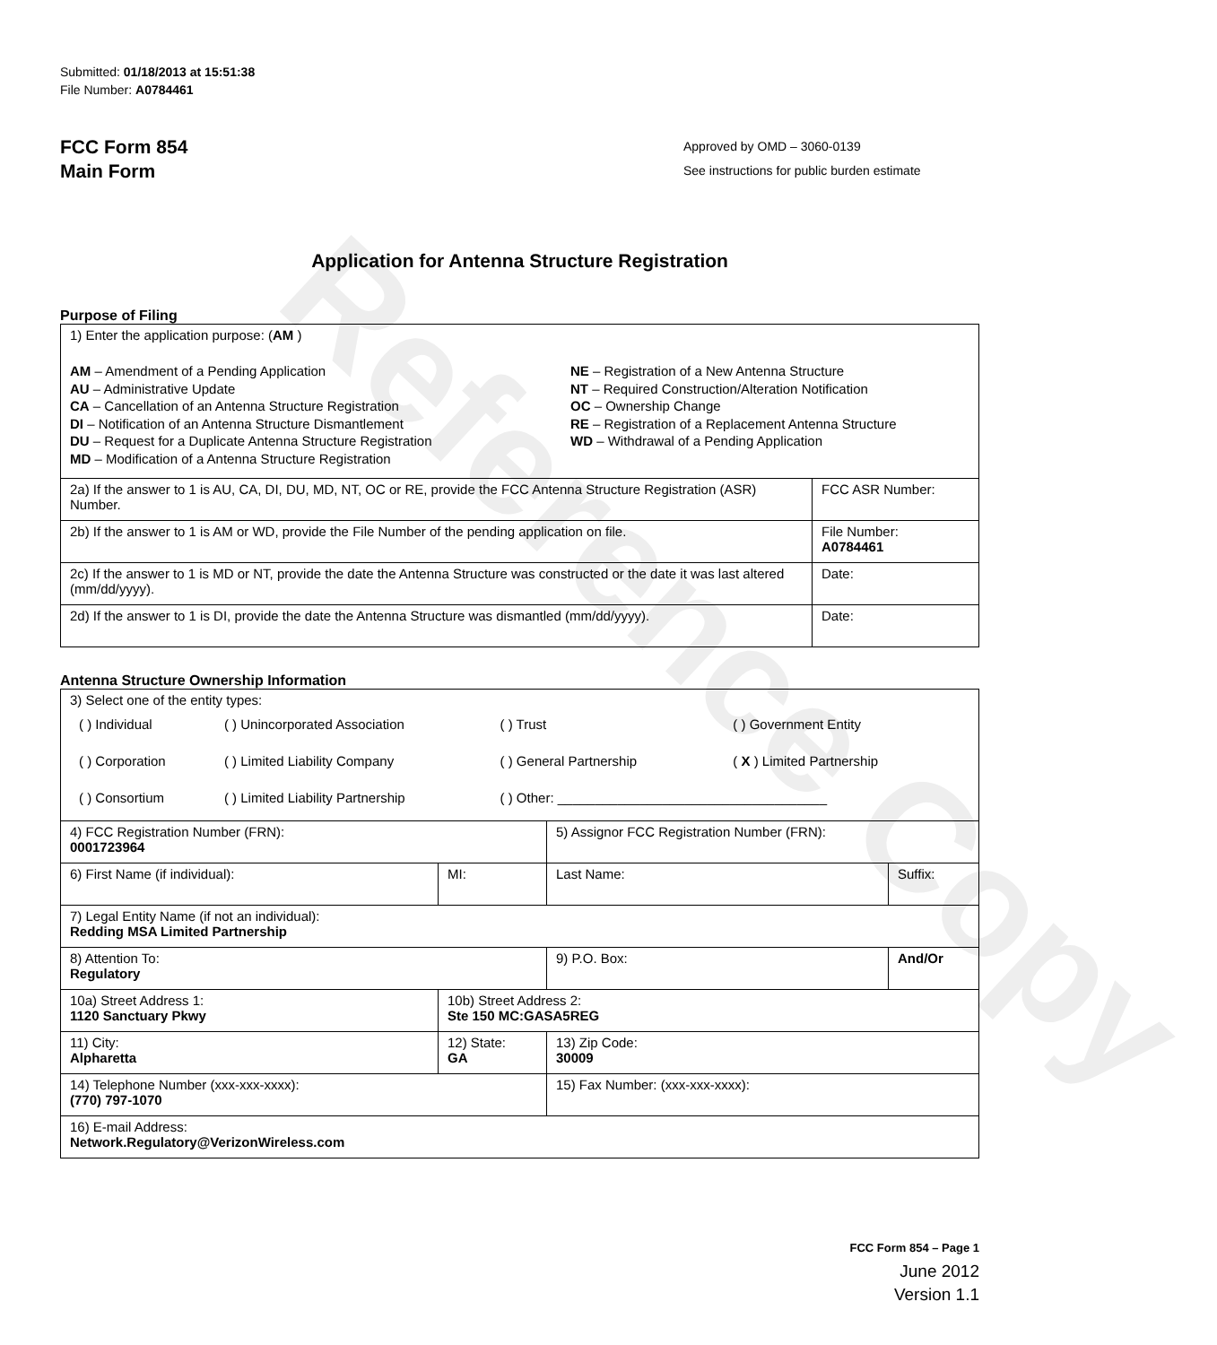Reference Copy
Submitted: 01/18/2013 at 15:51:38
File Number: A0784461
FCC Form 854
Main Form
Approved by OMD – 3060-0139
See instructions for public burden estimate
Application for Antenna Structure Registration
Purpose of Filing
| 1) Enter the application purpose: ( AM ) AM – Amendment of a Pending Application AU – Administrative Update CA – Cancellation of an Antenna Structure Registration DI – Notification of an Antenna Structure Dismantlement DU – Request for a Duplicate Antenna Structure Registration MD – Modification of a Antenna Structure Registration NE – Registration of a New Antenna Structure NT – Required Construction/Alteration Notification OC – Ownership Change RE – Registration of a Replacement Antenna Structure WD – Withdrawal of a Pending Application | |
| 2a) If the answer to 1 is AU, CA, DI, DU, MD, NT, OC or RE, provide the FCC Antenna Structure Registration (ASR) Number. | FCC ASR Number: |
| 2b) If the answer to 1 is AM or WD, provide the File Number of the pending application on file. | File Number: A0784461 |
| 2c) If the answer to 1 is MD or NT, provide the date the Antenna Structure was constructed or the date it was last altered (mm/dd/yyyy). | Date: |
| 2d) If the answer to 1 is DI, provide the date the Antenna Structure was dismantled (mm/dd/yyyy). | Date: |
Antenna Structure Ownership Information
| 3) Select one of the entity types: / ( ) Individual / ( ) Unincorporated Association / ( ) Trust / ( ) Government Entity / / ( ) Corporation / ( ) Limited Liability Company / ( ) General Partnership / ( X ) Limited Partnership / / ( ) Consortium / ( ) Limited Liability Partnership / ( ) Other: ____________________________________ / / | | | |
| 4) FCC Registration Number (FRN): 0001723964 | | 5) Assignor FCC Registration Number (FRN): | |
| 6) First Name (if individual): | MI: | Last Name: | Suffix: |
| 7) Legal Entity Name (if not an individual): Redding MSA Limited Partnership | | | |
| 8) Attention To: Regulatory | | 9) P.O. Box: | And/Or |
| 10a) Street Address 1: 1120 Sanctuary Pkwy | 10b) Street Address 2: Ste 150 MC:GASA5REG | | |
| 11) City: Alpharetta | 12) State: GA | 13) Zip Code: 30009 | |
| 14) Telephone Number (xxx-xxx-xxxx): (770) 797-1070 | | 15) Fax Number: (xxx-xxx-xxxx): | |
| 16) E-mail Address: Network.Regulatory@VerizonWireless.com | | | |
FCC Form 854 – Page 1
June 2012
Version 1.1